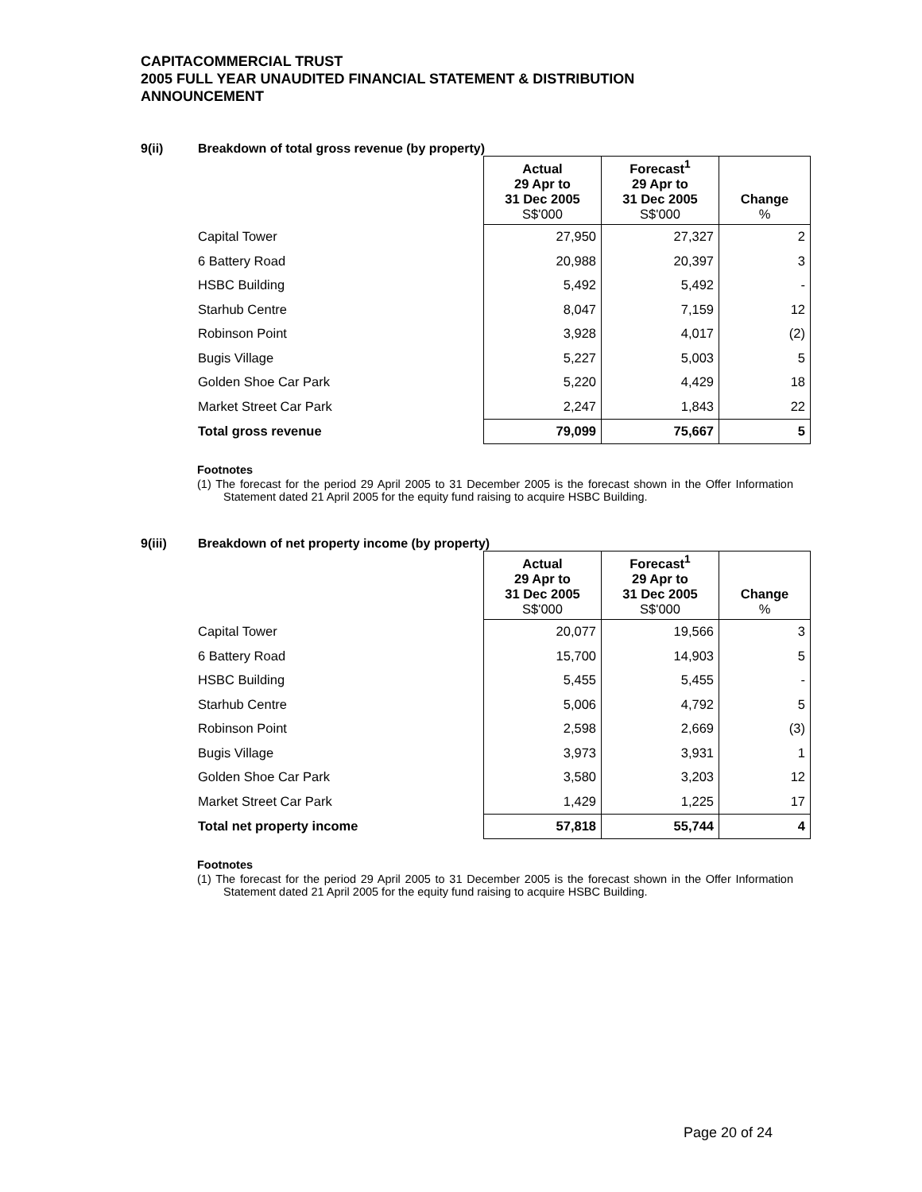CAPITACOMMERCIAL TRUST
2005 FULL YEAR UNAUDITED FINANCIAL STATEMENT & DISTRIBUTION
ANNOUNCEMENT
9(ii) Breakdown of total gross revenue (by property)
| | Actual 29 Apr to 31 Dec 2005 S$'000 | Forecast<sup>1</sup> 29 Apr to 31 Dec 2005 S$'000 | Change % |
| Capital Tower | 27,950 | 27,327 | 2 |
| 6 Battery Road | 20,988 | 20,397 | 3 |
| HSBC Building | 5,492 | 5,492 | - |
| Starhub Centre | 8,047 | 7,159 | 12 |
| Robinson Point | 3,928 | 4,017 | (2) |
| Bugis Village | 5,227 | 5,003 | 5 |
| Golden Shoe Car Park | 5,220 | 4,429 | 18 |
| Market Street Car Park | 2,247 | 1,843 | 22 |
| Total gross revenue | 79,099 | 75,667 | 5 |
Footnotes
(1) The forecast for the period 29 April 2005 to 31 December 2005 is the forecast shown in the Offer Information Statement dated 21 April 2005 for the equity fund raising to acquire HSBC Building.
9(iii) Breakdown of net property income (by property)
| | Actual 29 Apr to 31 Dec 2005 S$'000 | Forecast<sup>1</sup> 29 Apr to 31 Dec 2005 S$'000 | Change % |
| Capital Tower | 20,077 | 19,566 | 3 |
| 6 Battery Road | 15,700 | 14,903 | 5 |
| HSBC Building | 5,455 | 5,455 | - |
| Starhub Centre | 5,006 | 4,792 | 5 |
| Robinson Point | 2,598 | 2,669 | (3) |
| Bugis Village | 3,973 | 3,931 | 1 |
| Golden Shoe Car Park | 3,580 | 3,203 | 12 |
| Market Street Car Park | 1,429 | 1,225 | 17 |
| Total net property income | 57,818 | 55,744 | 4 |
Footnotes
(1) The forecast for the period 29 April 2005 to 31 December 2005 is the forecast shown in the Offer Information Statement dated 21 April 2005 for the equity fund raising to acquire HSBC Building.
Page 20 of 24